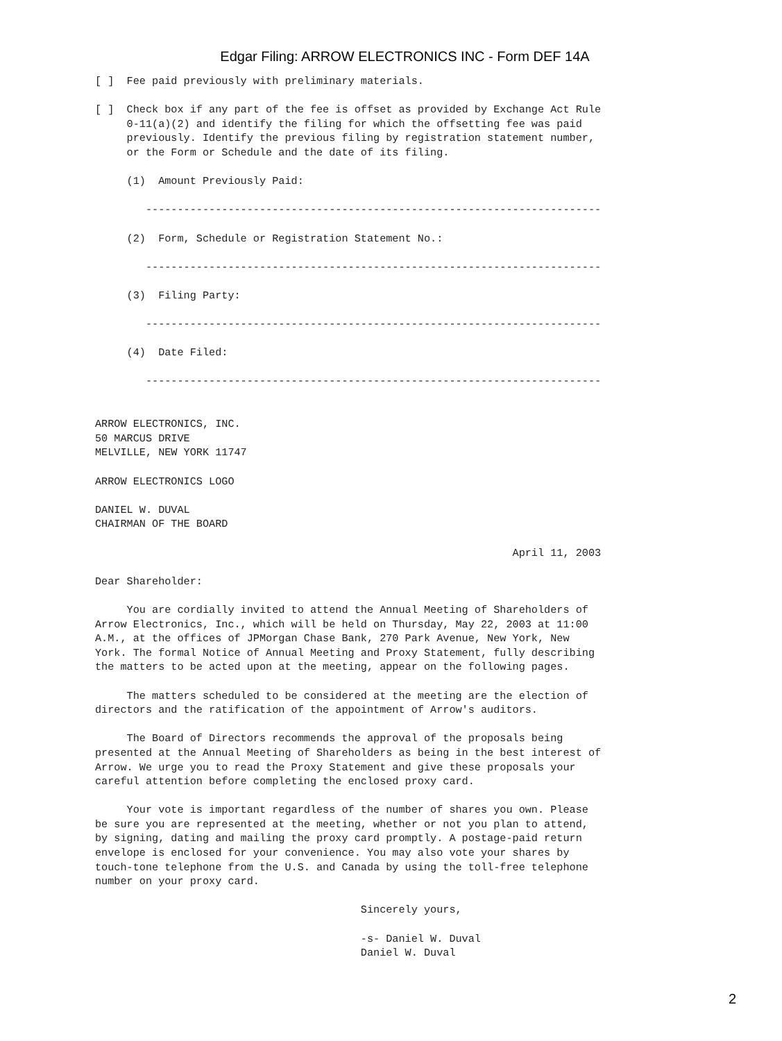Edgar Filing: ARROW ELECTRONICS INC - Form DEF 14A
[ ]  Fee paid previously with preliminary materials.

[ ]  Check box if any part of the fee is offset as provided by Exchange Act Rule
     0-11(a)(2) and identify the filing for which the offsetting fee was paid
     previously. Identify the previous filing by registration statement number,
     or the Form or Schedule and the date of its filing.

     (1)  Amount Previously Paid:

        ------------------------------------------------------------------------

     (2)  Form, Schedule or Registration Statement No.:

        ------------------------------------------------------------------------

     (3)  Filing Party:

        ------------------------------------------------------------------------

     (4)  Date Filed:

        ------------------------------------------------------------------------


ARROW ELECTRONICS, INC.
50 MARCUS DRIVE
MELVILLE, NEW YORK 11747

ARROW ELECTRONICS LOGO

DANIEL W. DUVAL
CHAIRMAN OF THE BOARD

                                                                  April 11, 2003

Dear Shareholder:

     You are cordially invited to attend the Annual Meeting of Shareholders of
Arrow Electronics, Inc., which will be held on Thursday, May 22, 2003 at 11:00
A.M., at the offices of JPMorgan Chase Bank, 270 Park Avenue, New York, New
York. The formal Notice of Annual Meeting and Proxy Statement, fully describing
the matters to be acted upon at the meeting, appear on the following pages.

     The matters scheduled to be considered at the meeting are the election of
directors and the ratification of the appointment of Arrow's auditors.

     The Board of Directors recommends the approval of the proposals being
presented at the Annual Meeting of Shareholders as being in the best interest of
Arrow. We urge you to read the Proxy Statement and give these proposals your
careful attention before completing the enclosed proxy card.

     Your vote is important regardless of the number of shares you own. Please
be sure you are represented at the meeting, whether or not you plan to attend,
by signing, dating and mailing the proxy card promptly. A postage-paid return
envelope is enclosed for your convenience. You may also vote your shares by
touch-tone telephone from the U.S. and Canada by using the toll-free telephone
number on your proxy card.

                                          Sincerely yours,

                                          -s- Daniel W. Duval
                                          Daniel W. Duval
2